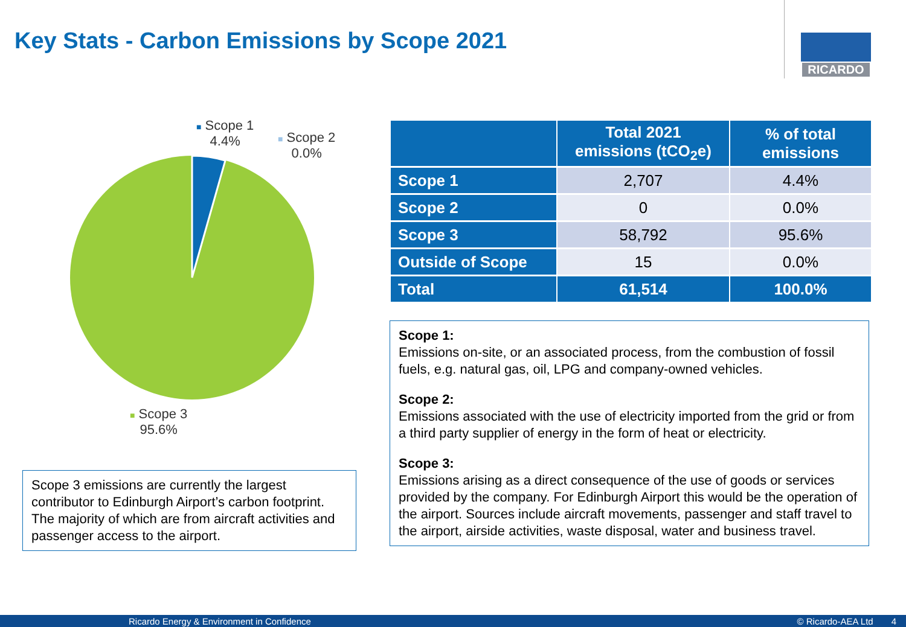Key Stats - Carbon Emissions by Scope 2021
RICARDO
■ Scope 1
4.4%
■ Scope 2
0.0%
■ Scope 3
95.6%
Scope 3 emissions are currently the largest contributor to Edinburgh Airport’s carbon footprint. The majority of which are from aircraft activities and passenger access to the airport.
| | Total 2021 emissions (tCO<sub>2</sub>e) | % of total emissions |
| --- | --- | --- |
| Scope 1 | 2,707 | 4.4% |
| Scope 2 | 0 | 0.0% |
| Scope 3 | 58,792 | 95.6% |
| Outside of Scope | 15 | 0.0% |
| Total | 61,514 | 100.0% |
Scope 1:
Emissions on-site, or an associated process, from the combustion of fossil fuels, e.g. natural gas, oil, LPG and company-owned vehicles.
Scope 2:
Emissions associated with the use of electricity imported from the grid or from a third party supplier of energy in the form of heat or electricity.
Scope 3:
Emissions arising as a direct consequence of the use of goods or services provided by the company. For Edinburgh Airport this would be the operation of the airport. Sources include aircraft movements, passenger and staff travel to the airport, airside activities, waste disposal, water and business travel.
Ricardo Energy & Environment in Confidence © Ricardo-AEA Ltd 4